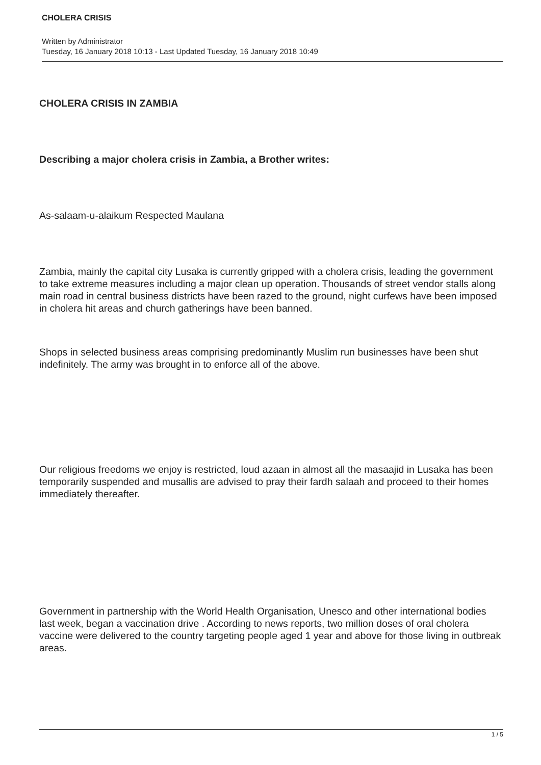CHOLERA CRISIS
Written by Administrator
Tuesday, 16 January 2018 10:13 - Last Updated Tuesday, 16 January 2018 10:49
CHOLERA CRISIS IN ZAMBIA
Describing a major cholera crisis in Zambia, a Brother writes:
As-salaam-u-alaikum Respected Maulana
Zambia, mainly the capital city Lusaka is currently gripped with a cholera crisis, leading the government to take extreme measures including a major clean up operation. Thousands of street vendor stalls along main road in central business districts have been razed to the ground, night curfews have been imposed in cholera hit areas and church gatherings have been banned.
Shops in selected business areas comprising predominantly Muslim run businesses have been shut indefinitely. The army was brought in to enforce all of the above.
Our religious freedoms we enjoy is restricted, loud azaan in almost all the masaajid in Lusaka has been temporarily suspended and musallis are advised to pray their fardh salaah and proceed to their homes immediately thereafter.
Government in partnership with the World Health Organisation, Unesco and other international bodies last week, began a vaccination drive . According to news reports, two million doses of oral cholera vaccine were delivered to the country targeting people aged 1 year and above for those living in outbreak areas.
1 / 5